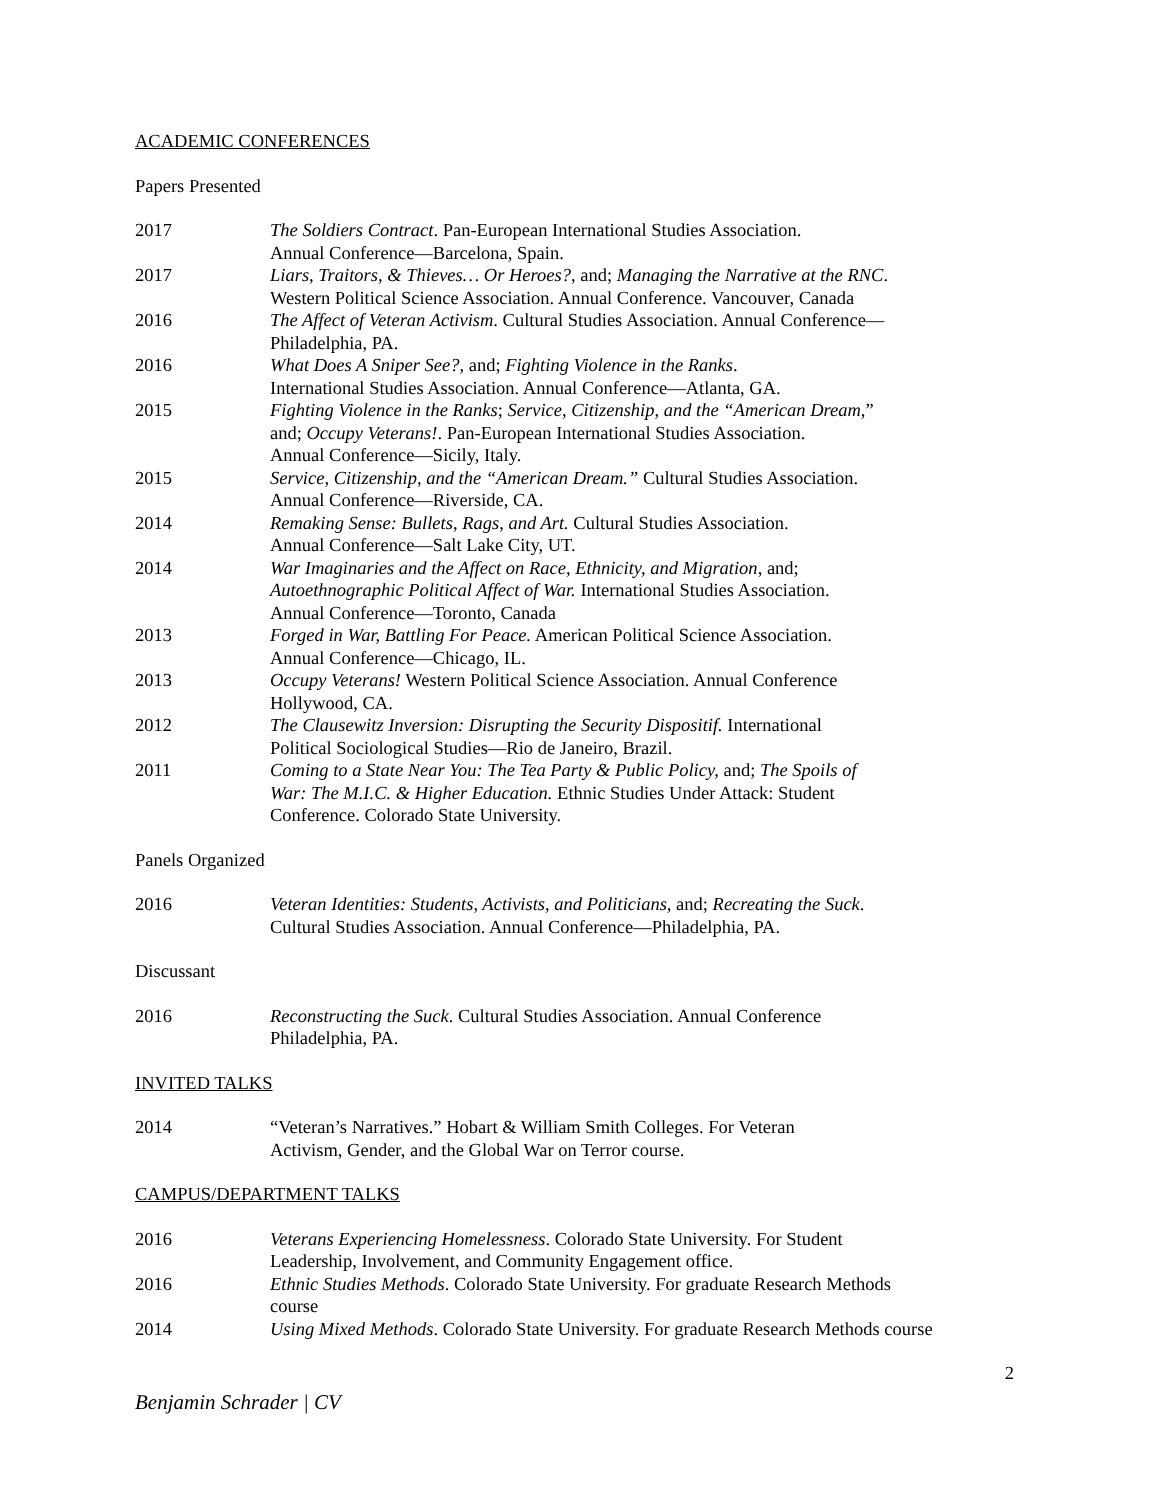ACADEMIC CONFERENCES
Papers Presented
2017 The Soldiers Contract. Pan-European International Studies Association.
Annual Conference—Barcelona, Spain.
2017 Liars, Traitors, & Thieves… Or Heroes?, and; Managing the Narrative at the RNC.
Western Political Science Association. Annual Conference. Vancouver, Canada
2016 The Affect of Veteran Activism. Cultural Studies Association. Annual Conference—
Philadelphia, PA.
2016 What Does A Sniper See?, and; Fighting Violence in the Ranks.
International Studies Association. Annual Conference—Atlanta, GA.
2015 Fighting Violence in the Ranks; Service, Citizenship, and the “American Dream,”
and; Occupy Veterans!. Pan-European International Studies Association.
Annual Conference—Sicily, Italy.
2015 Service, Citizenship, and the “American Dream.” Cultural Studies Association.
Annual Conference—Riverside, CA.
2014 Remaking Sense: Bullets, Rags, and Art. Cultural Studies Association.
Annual Conference—Salt Lake City, UT.
2014 War Imaginaries and the Affect on Race, Ethnicity, and Migration, and;
Autoethnographic Political Affect of War. International Studies Association.
Annual Conference—Toronto, Canada
2013 Forged in War, Battling For Peace. American Political Science Association.
Annual Conference—Chicago, IL.
2013 Occupy Veterans! Western Political Science Association. Annual Conference
Hollywood, CA.
2012 The Clausewitz Inversion: Disrupting the Security Dispositif. International
Political Sociological Studies—Rio de Janeiro, Brazil.
2011 Coming to a State Near You: The Tea Party & Public Policy, and; The Spoils of
War: The M.I.C. & Higher Education. Ethnic Studies Under Attack: Student
Conference. Colorado State University.
Panels Organized
2016 Veteran Identities: Students, Activists, and Politicians, and; Recreating the Suck.
Cultural Studies Association. Annual Conference—Philadelphia, PA.
Discussant
2016 Reconstructing the Suck. Cultural Studies Association. Annual Conference
Philadelphia, PA.
INVITED TALKS
2014 “Veteran’s Narratives.” Hobart & William Smith Colleges. For Veteran
Activism, Gender, and the Global War on Terror course.
CAMPUS/DEPARTMENT TALKS
2016 Veterans Experiencing Homelessness. Colorado State University. For Student
Leadership, Involvement, and Community Engagement office.
2016 Ethnic Studies Methods. Colorado State University. For graduate Research Methods
course
2014 Using Mixed Methods. Colorado State University. For graduate Research Methods course
2
Benjamin Schrader | CV